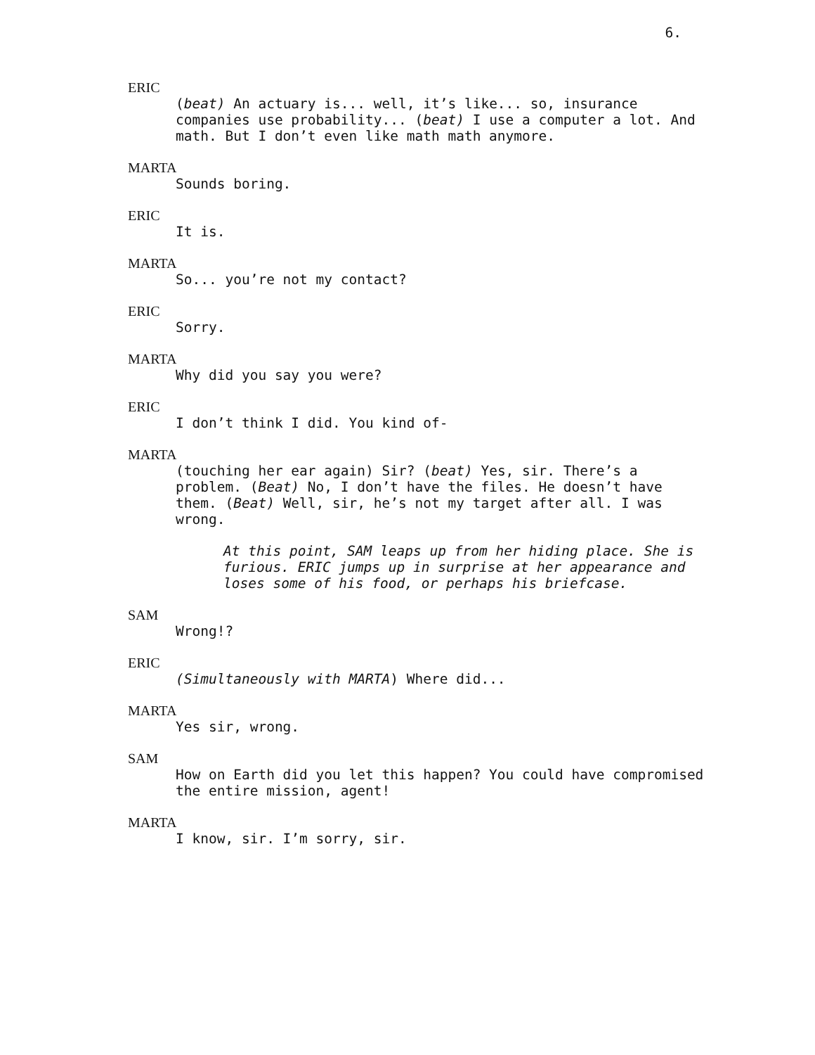6.
ERIC
(beat) An actuary is... well, it’s like... so, insurance companies use probability... (beat) I use a computer a lot. And math. But I don’t even like math math anymore.
MARTA
Sounds boring.
ERIC
It is.
MARTA
So... you’re not my contact?
ERIC
Sorry.
MARTA
Why did you say you were?
ERIC
I don’t think I did. You kind of-
MARTA
(touching her ear again) Sir? (beat) Yes, sir. There’s a problem. (Beat) No, I don’t have the files. He doesn’t have them. (Beat) Well, sir, he’s not my target after all. I was wrong.
At this point, SAM leaps up from her hiding place. She is furious. ERIC jumps up in surprise at her appearance and loses some of his food, or perhaps his briefcase.
SAM
Wrong!?
ERIC
(Simultaneously with MARTA) Where did...
MARTA
Yes sir, wrong.
SAM
How on Earth did you let this happen? You could have compromised the entire mission, agent!
MARTA
I know, sir. I’m sorry, sir.